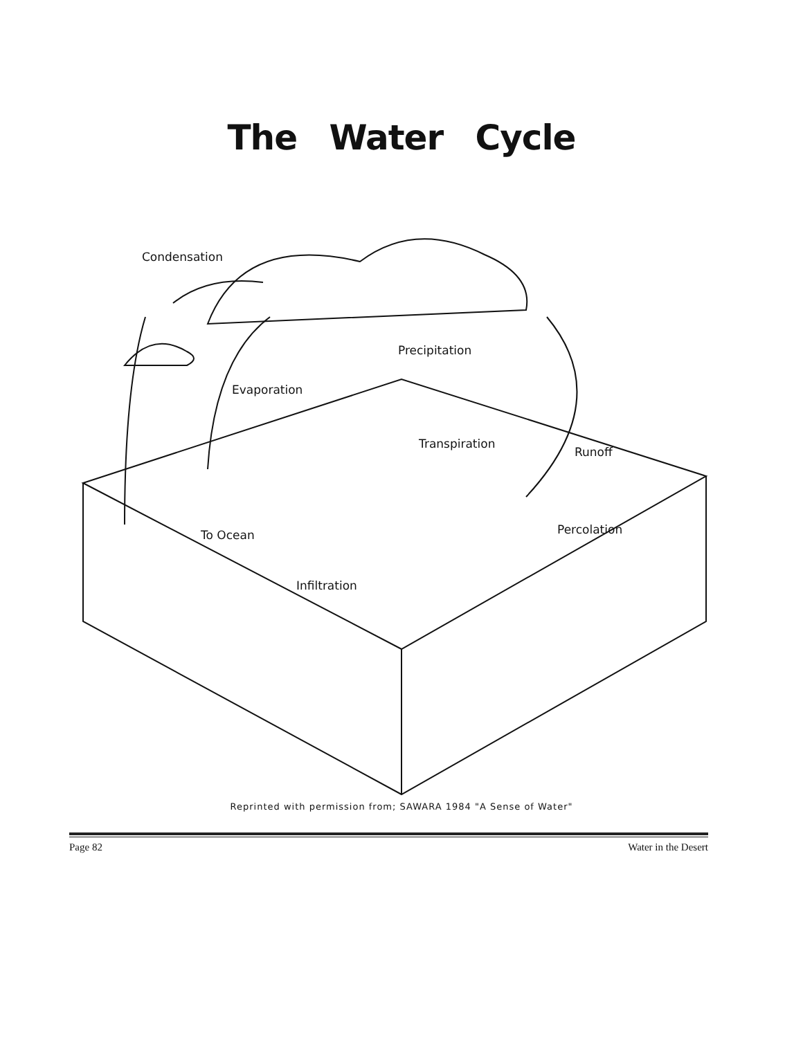The Water Cycle
Condensation
Evaporation
Precipitation
Transpiration
Runoff
To Ocean Percolation
Infiltration
Reprinted with permission from; SAWARA 1984 "A Sense of Water"
Page 82 Water in the Desert